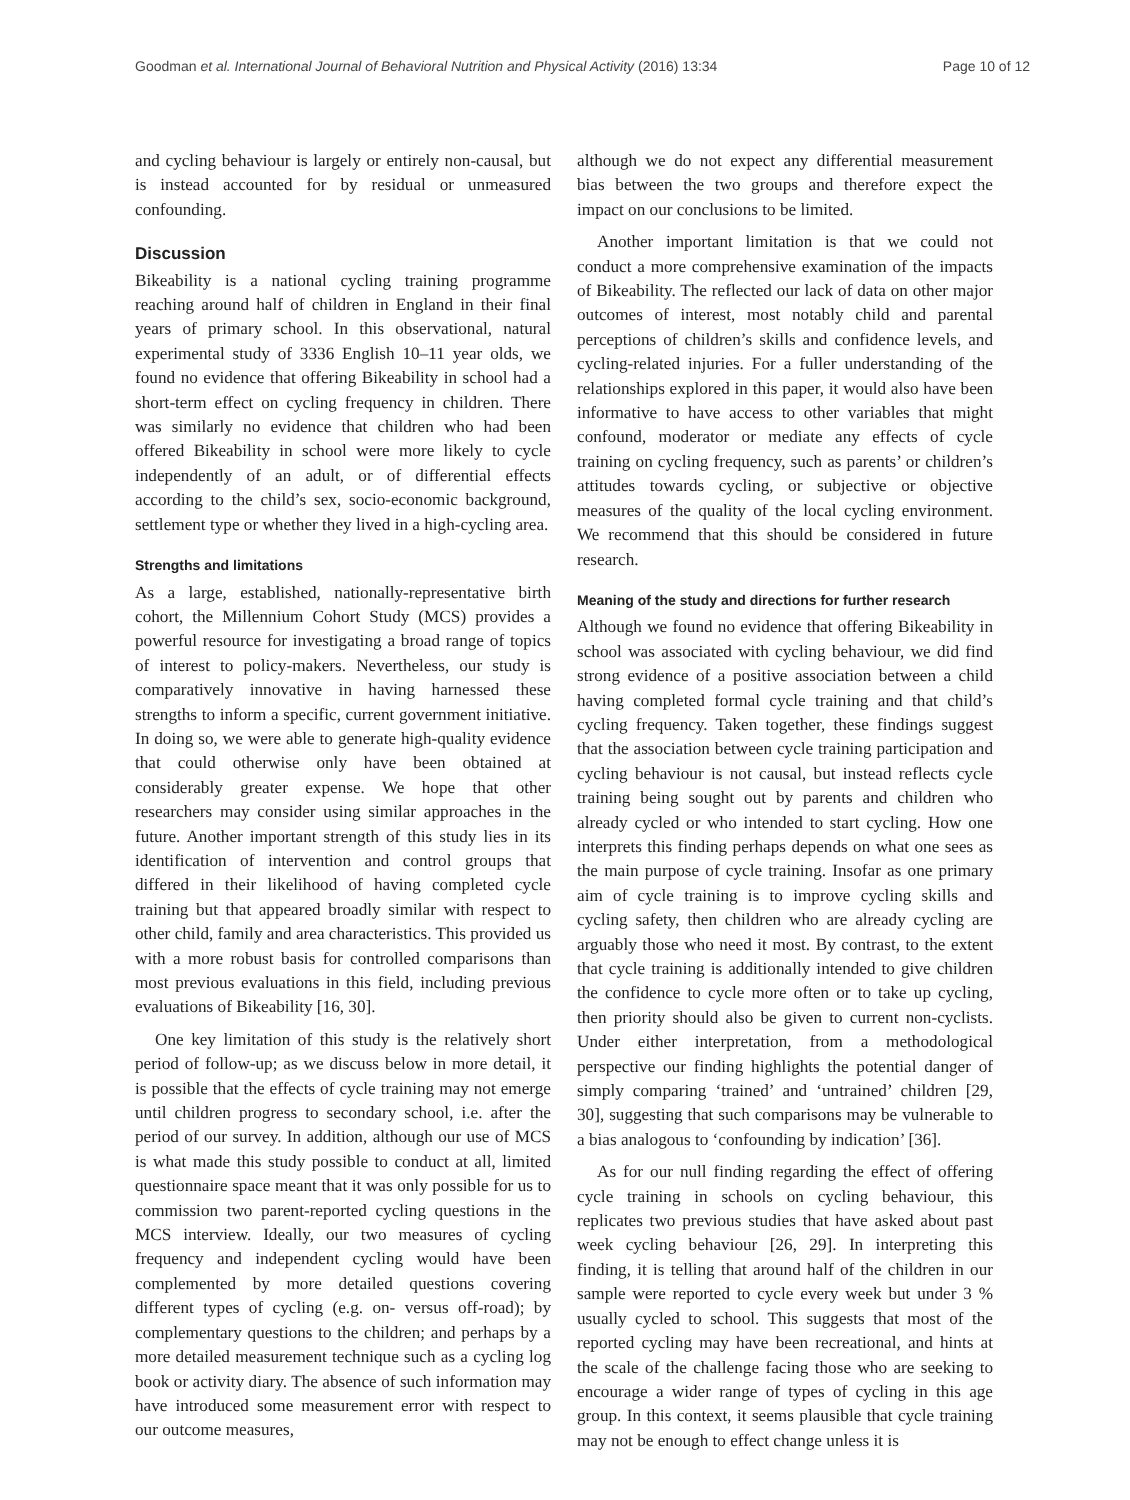Goodman et al. International Journal of Behavioral Nutrition and Physical Activity (2016) 13:34 Page 10 of 12
and cycling behaviour is largely or entirely non-causal, but is instead accounted for by residual or unmeasured confounding.
Discussion
Bikeability is a national cycling training programme reaching around half of children in England in their final years of primary school. In this observational, natural experimental study of 3336 English 10–11 year olds, we found no evidence that offering Bikeability in school had a short-term effect on cycling frequency in children. There was similarly no evidence that children who had been offered Bikeability in school were more likely to cycle independently of an adult, or of differential effects according to the child’s sex, socio-economic background, settlement type or whether they lived in a high-cycling area.
Strengths and limitations
As a large, established, nationally-representative birth cohort, the Millennium Cohort Study (MCS) provides a powerful resource for investigating a broad range of topics of interest to policy-makers. Nevertheless, our study is comparatively innovative in having harnessed these strengths to inform a specific, current government initiative. In doing so, we were able to generate high-quality evidence that could otherwise only have been obtained at considerably greater expense. We hope that other researchers may consider using similar approaches in the future. Another important strength of this study lies in its identification of intervention and control groups that differed in their likelihood of having completed cycle training but that appeared broadly similar with respect to other child, family and area characteristics. This provided us with a more robust basis for controlled comparisons than most previous evaluations in this field, including previous evaluations of Bikeability [16, 30].
One key limitation of this study is the relatively short period of follow-up; as we discuss below in more detail, it is possible that the effects of cycle training may not emerge until children progress to secondary school, i.e. after the period of our survey. In addition, although our use of MCS is what made this study possible to conduct at all, limited questionnaire space meant that it was only possible for us to commission two parent-reported cycling questions in the MCS interview. Ideally, our two measures of cycling frequency and independent cycling would have been complemented by more detailed questions covering different types of cycling (e.g. on- versus off-road); by complementary questions to the children; and perhaps by a more detailed measurement technique such as a cycling log book or activity diary. The absence of such information may have introduced some measurement error with respect to our outcome measures,
although we do not expect any differential measurement bias between the two groups and therefore expect the impact on our conclusions to be limited.
Another important limitation is that we could not conduct a more comprehensive examination of the impacts of Bikeability. The reflected our lack of data on other major outcomes of interest, most notably child and parental perceptions of children’s skills and confidence levels, and cycling-related injuries. For a fuller understanding of the relationships explored in this paper, it would also have been informative to have access to other variables that might confound, moderator or mediate any effects of cycle training on cycling frequency, such as parents’ or children’s attitudes towards cycling, or subjective or objective measures of the quality of the local cycling environment. We recommend that this should be considered in future research.
Meaning of the study and directions for further research
Although we found no evidence that offering Bikeability in school was associated with cycling behaviour, we did find strong evidence of a positive association between a child having completed formal cycle training and that child’s cycling frequency. Taken together, these findings suggest that the association between cycle training participation and cycling behaviour is not causal, but instead reflects cycle training being sought out by parents and children who already cycled or who intended to start cycling. How one interprets this finding perhaps depends on what one sees as the main purpose of cycle training. Insofar as one primary aim of cycle training is to improve cycling skills and cycling safety, then children who are already cycling are arguably those who need it most. By contrast, to the extent that cycle training is additionally intended to give children the confidence to cycle more often or to take up cycling, then priority should also be given to current non-cyclists. Under either interpretation, from a methodological perspective our finding highlights the potential danger of simply comparing ‘trained’ and ‘untrained’ children [29, 30], suggesting that such comparisons may be vulnerable to a bias analogous to ‘confounding by indication’ [36].
As for our null finding regarding the effect of offering cycle training in schools on cycling behaviour, this replicates two previous studies that have asked about past week cycling behaviour [26, 29]. In interpreting this finding, it is telling that around half of the children in our sample were reported to cycle every week but under 3 % usually cycled to school. This suggests that most of the reported cycling may have been recreational, and hints at the scale of the challenge facing those who are seeking to encourage a wider range of types of cycling in this age group. In this context, it seems plausible that cycle training may not be enough to effect change unless it is